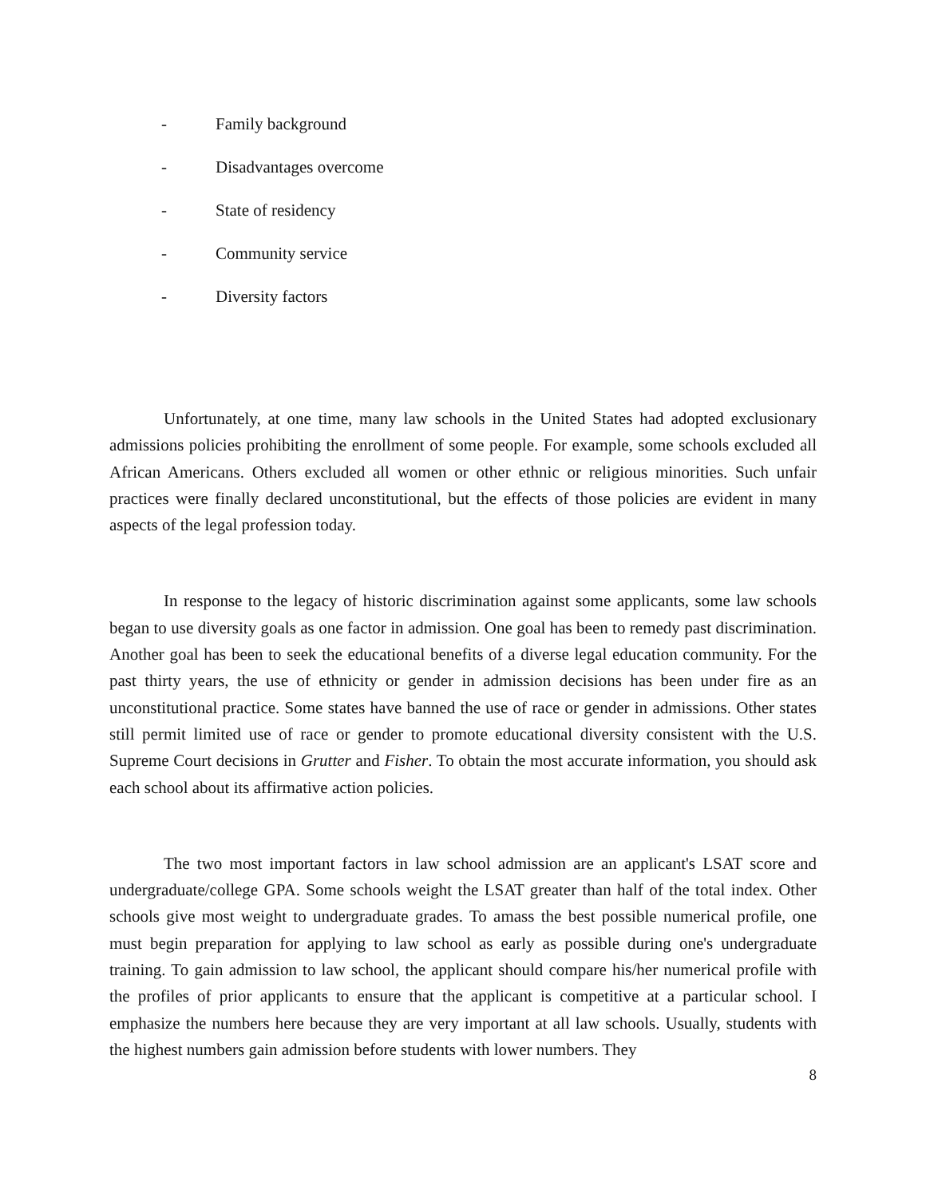- Family background
- Disadvantages overcome
- State of residency
- Community service
- Diversity factors
Unfortunately, at one time, many law schools in the United States had adopted exclusionary admissions policies prohibiting the enrollment of some people. For example, some schools excluded all African Americans. Others excluded all women or other ethnic or religious minorities. Such unfair practices were finally declared unconstitutional, but the effects of those policies are evident in many aspects of the legal profession today.
In response to the legacy of historic discrimination against some applicants, some law schools began to use diversity goals as one factor in admission. One goal has been to remedy past discrimination. Another goal has been to seek the educational benefits of a diverse legal education community. For the past thirty years, the use of ethnicity or gender in admission decisions has been under fire as an unconstitutional practice. Some states have banned the use of race or gender in admissions. Other states still permit limited use of race or gender to promote educational diversity consistent with the U.S. Supreme Court decisions in Grutter and Fisher. To obtain the most accurate information, you should ask each school about its affirmative action policies.
The two most important factors in law school admission are an applicant's LSAT score and undergraduate/college GPA. Some schools weight the LSAT greater than half of the total index. Other schools give most weight to undergraduate grades. To amass the best possible numerical profile, one must begin preparation for applying to law school as early as possible during one's undergraduate training. To gain admission to law school, the applicant should compare his/her numerical profile with the profiles of prior applicants to ensure that the applicant is competitive at a particular school. I emphasize the numbers here because they are very important at all law schools. Usually, students with the highest numbers gain admission before students with lower numbers. They
8